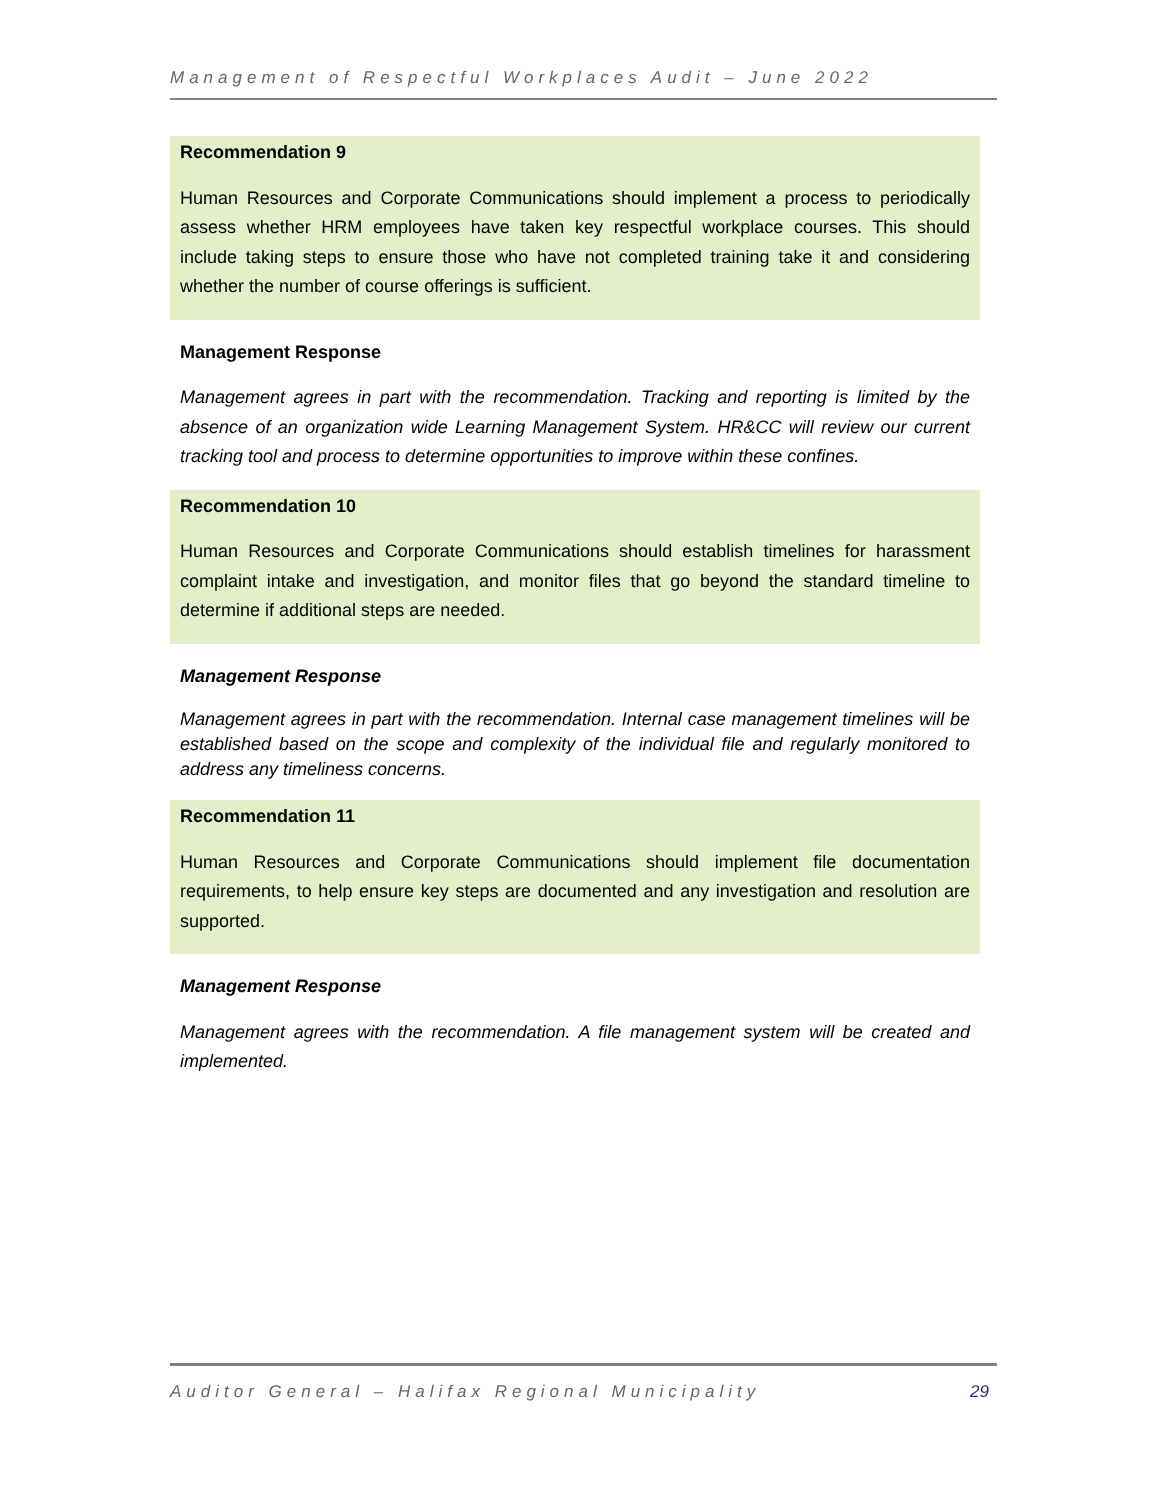Management of Respectful Workplaces Audit – June 2022
Recommendation 9
Human Resources and Corporate Communications should implement a process to periodically assess whether HRM employees have taken key respectful workplace courses. This should include taking steps to ensure those who have not completed training take it and considering whether the number of course offerings is sufficient.
Management Response
Management agrees in part with the recommendation. Tracking and reporting is limited by the absence of an organization wide Learning Management System. HR&CC will review our current tracking tool and process to determine opportunities to improve within these confines.
Recommendation 10
Human Resources and Corporate Communications should establish timelines for harassment complaint intake and investigation, and monitor files that go beyond the standard timeline to determine if additional steps are needed.
Management Response
Management agrees in part with the recommendation. Internal case management timelines will be established based on the scope and complexity of the individual file and regularly monitored to address any timeliness concerns.
Recommendation 11
Human Resources and Corporate Communications should implement file documentation requirements, to help ensure key steps are documented and any investigation and resolution are supported.
Management Response
Management agrees with the recommendation. A file management system will be created and implemented.
Auditor General – Halifax Regional Municipality 29